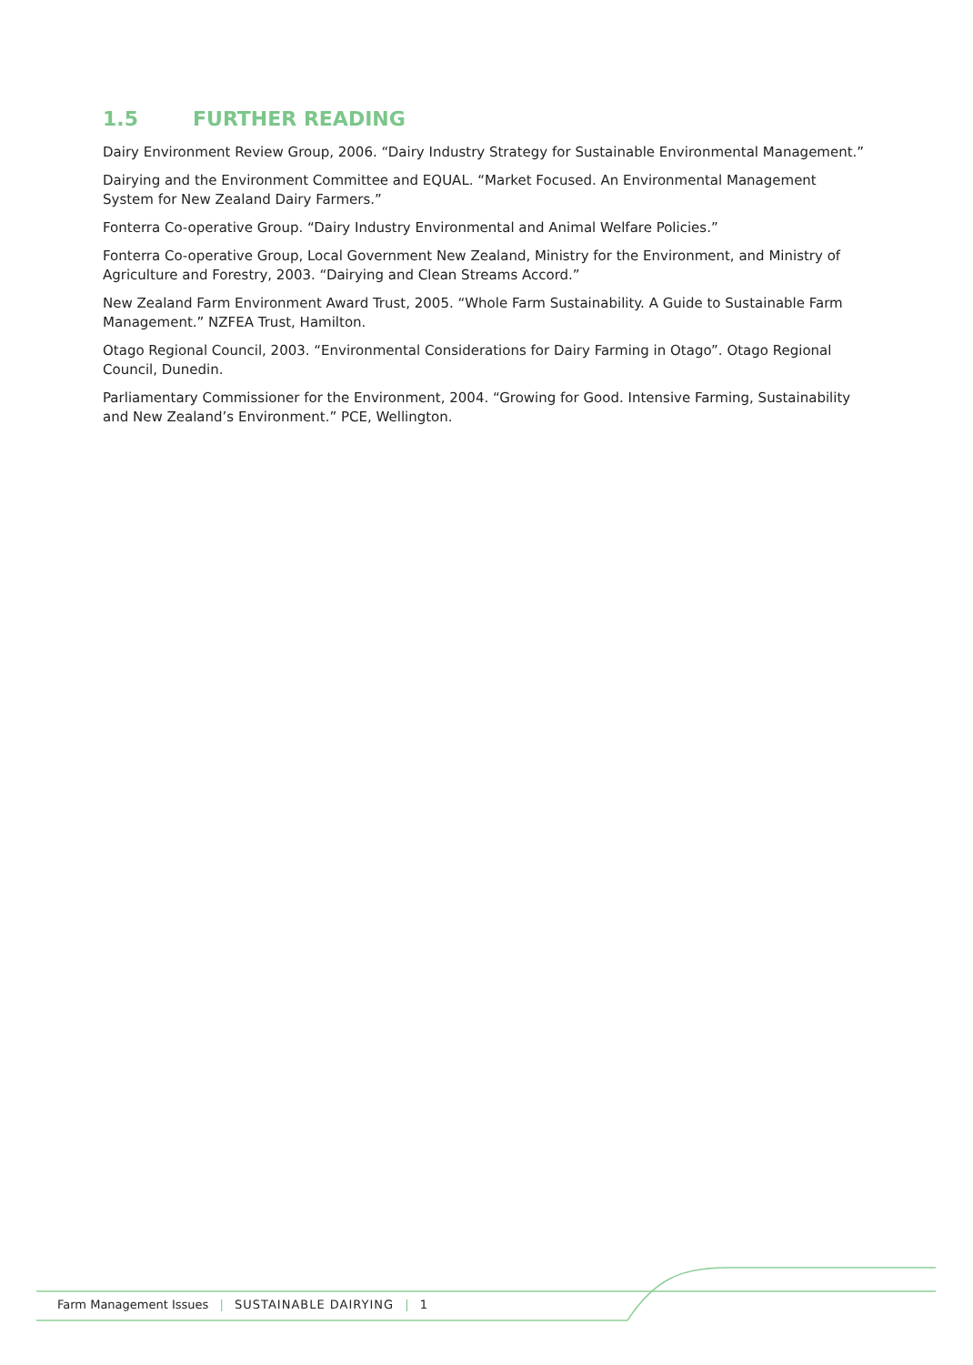1.5 FURTHER READING
Dairy Environment Review Group, 2006. “Dairy Industry Strategy for Sustainable Environmental Management.”
Dairying and the Environment Committee and EQUAL. “Market Focused. An Environmental Management System for New Zealand Dairy Farmers.”
Fonterra Co-operative Group. “Dairy Industry Environmental and Animal Welfare Policies.”
Fonterra Co-operative Group, Local Government New Zealand, Ministry for the Environment, and Ministry of Agriculture and Forestry, 2003. “Dairying and Clean Streams Accord.”
New Zealand Farm Environment Award Trust, 2005. “Whole Farm Sustainability. A Guide to Sustainable Farm Management.” NZFEA Trust, Hamilton.
Otago Regional Council, 2003. “Environmental Considerations for Dairy Farming in Otago”. Otago Regional Council, Dunedin.
Parliamentary Commissioner for the Environment, 2004. “Growing for Good. Intensive Farming, Sustainability and New Zealand’s Environment.” PCE, Wellington.
Farm Management Issues | SUSTAINABLE DAIRYING | 1